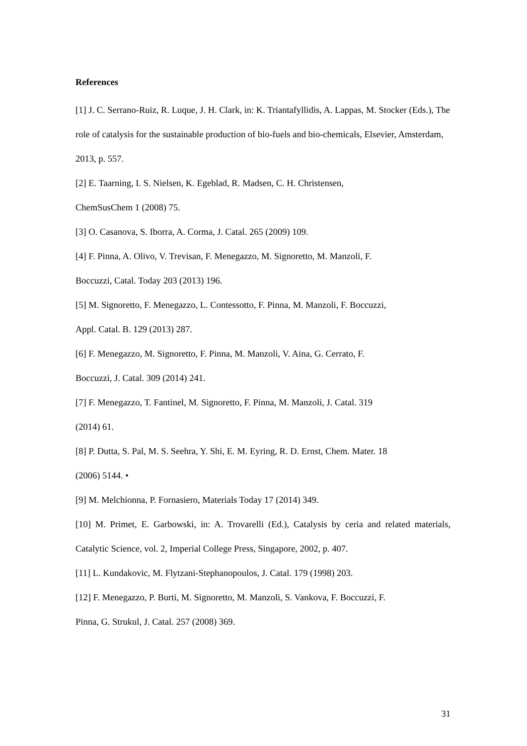References
[1] J. C. Serrano-Ruiz, R. Luque, J. H. Clark, in: K. Triantafyllidis, A. Lappas, M. Stocker (Eds.), The role of catalysis for the sustainable production of bio-fuels and bio-chemicals, Elsevier, Amsterdam, 2013, p. 557.
[2] E. Taarning, I. S. Nielsen, K. Egeblad, R. Madsen, C. H. Christensen,
ChemSusChem 1 (2008) 75.
[3] O. Casanova, S. Iborra, A. Corma, J. Catal. 265 (2009) 109.
[4] F. Pinna, A. Olivo, V. Trevisan, F. Menegazzo, M. Signoretto, M. Manzoli, F.
Boccuzzi, Catal. Today 203 (2013) 196.
[5] M. Signoretto, F. Menegazzo, L. Contessotto, F. Pinna, M. Manzoli, F. Boccuzzi,
Appl. Catal. B. 129 (2013) 287.
[6] F. Menegazzo, M. Signoretto, F. Pinna, M. Manzoli, V. Aina, G. Cerrato, F.
Boccuzzi, J. Catal. 309 (2014) 241.
[7] F. Menegazzo, T. Fantinel, M. Signoretto, F. Pinna, M. Manzoli, J. Catal. 319
(2014) 61.
[8] P. Dutta, S. Pal, M. S. Seehra, Y. Shi, E. M. Eyring, R. D. Ernst, Chem. Mater. 18
(2006) 5144. •
[9] M. Melchionna, P. Fornasiero, Materials Today 17 (2014) 349.
[10] M. Primet, E. Garbowski, in: A. Trovarelli (Ed.), Catalysis by ceria and related materials, Catalytic Science, vol. 2, Imperial College Press, Singapore, 2002, p. 407.
[11] L. Kundakovic, M. Flytzani-Stephanopoulos, J. Catal. 179 (1998) 203.
[12] F. Menegazzo, P. Burti, M. Signoretto, M. Manzoli, S. Vankova, F. Boccuzzi, F.
Pinna, G. Strukul, J. Catal. 257 (2008) 369.
31